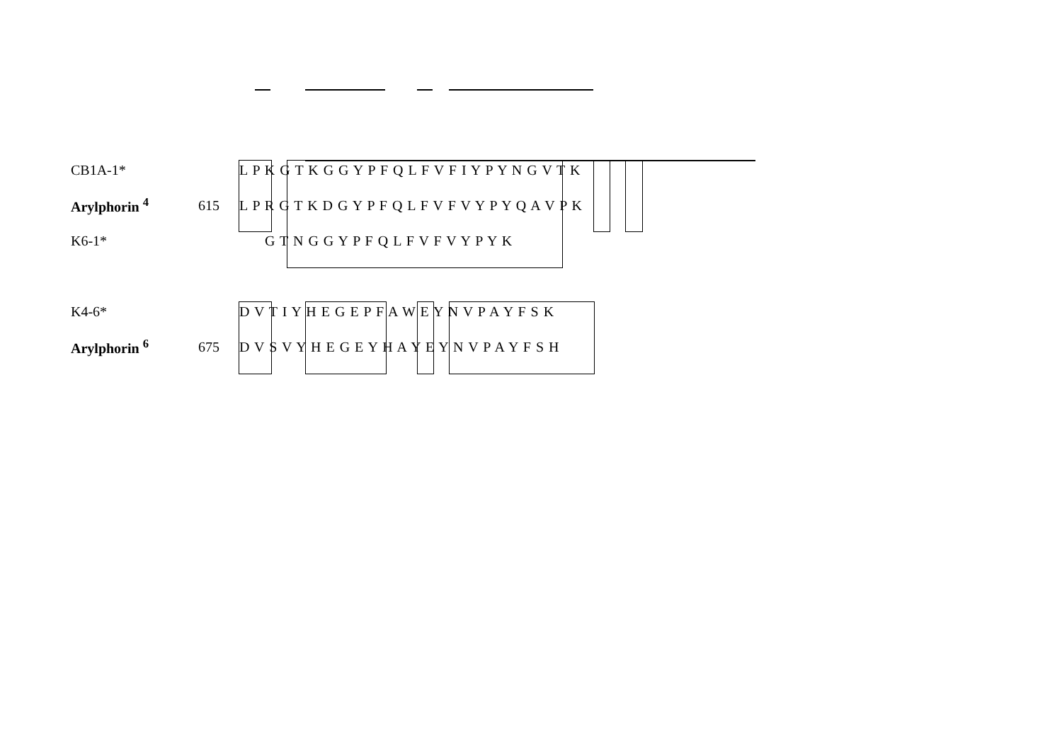CB1A-1* L P K G T K G G Y P F Q L F V F I Y P Y N G V T K
Arylphorin <sup>4</sup> 615 L P R G T K D G Y P F Q L F V F V Y P Y Q A V P K
K6-1* G T N G G Y P F Q L F V F V Y P Y K
K4-6* D V T I Y H E G E P F A W E Y N V P A Y F S K
Arylphorin <sup>6</sup> 675 D V S V Y H E G E Y H A Y E Y N V P A Y F S H